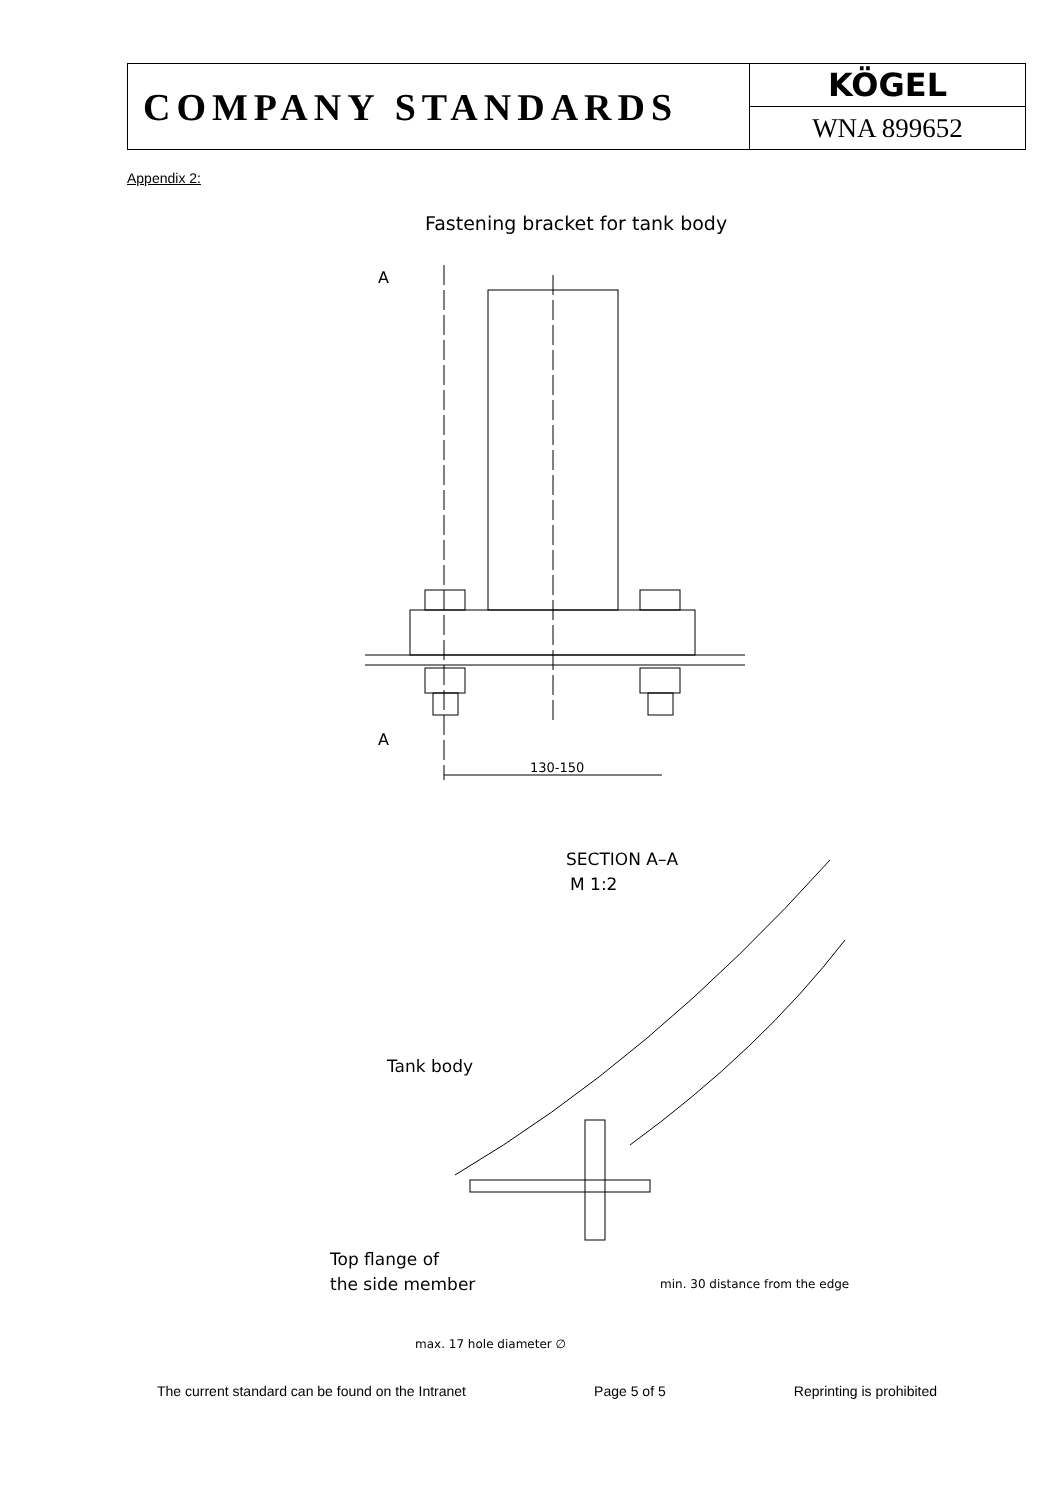| COMPANY STANDARDS | KÖGEL WNA 899652 |
Appendix 2:
Fastening bracket for tank body
A
A
130-150
SECTION A–A
M 1:2
Tank body
Top flange of
the side member
min. 30 distance from the edge
max. 17 hole diameter ∅
The current standard can be found on the Intranet Page 5 of 5 Reprinting is prohibited